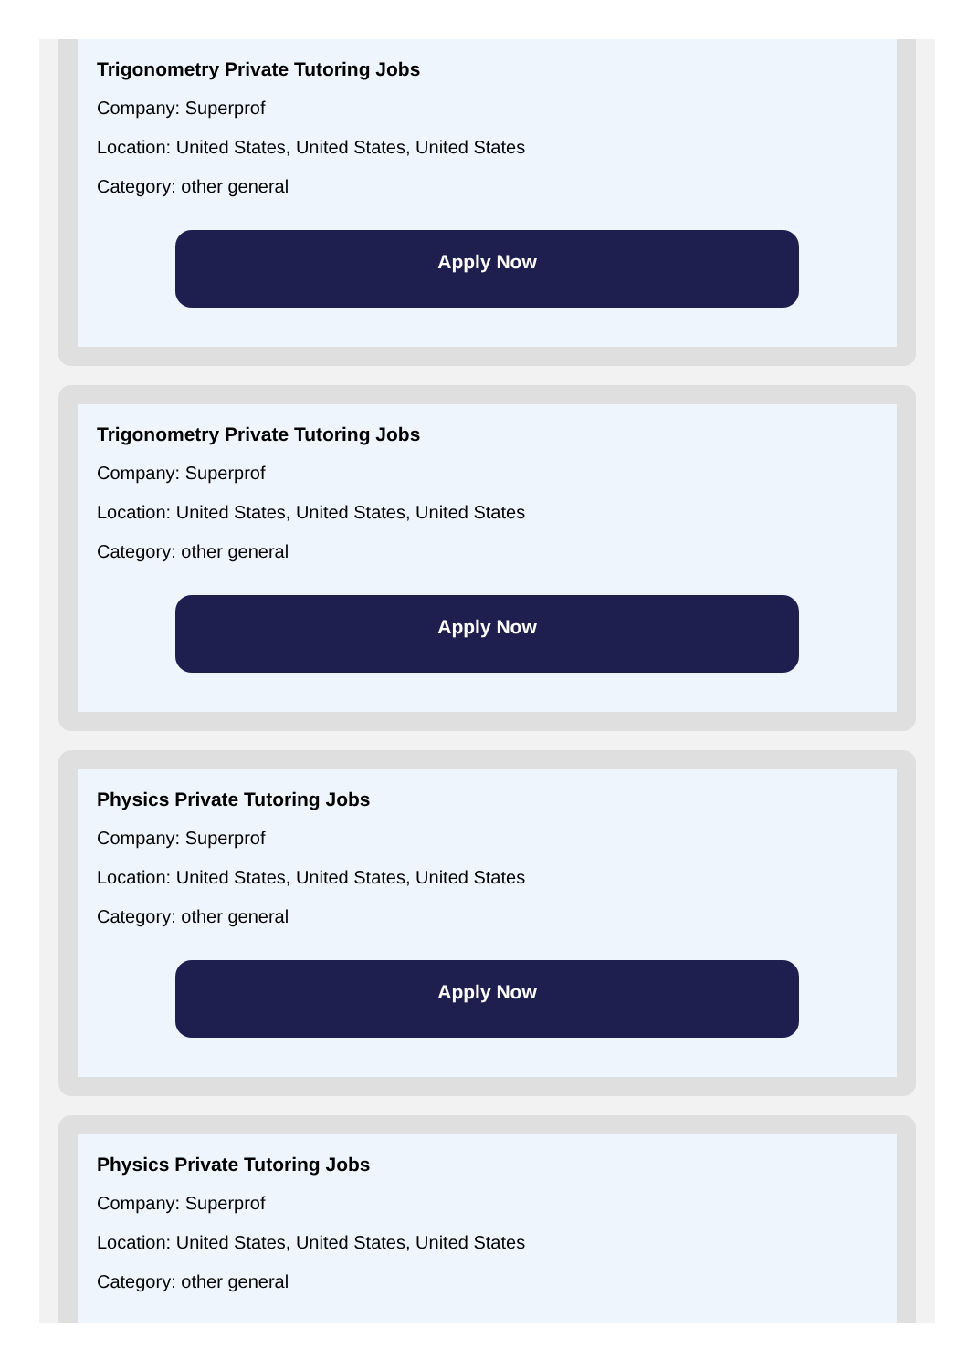Trigonometry Private Tutoring Jobs
Company: Superprof
Location: United States, United States, United States
Category: other general
Apply Now
Trigonometry Private Tutoring Jobs
Company: Superprof
Location: United States, United States, United States
Category: other general
Apply Now
Physics Private Tutoring Jobs
Company: Superprof
Location: United States, United States, United States
Category: other general
Apply Now
Physics Private Tutoring Jobs
Company: Superprof
Location: United States, United States, United States
Category: other general